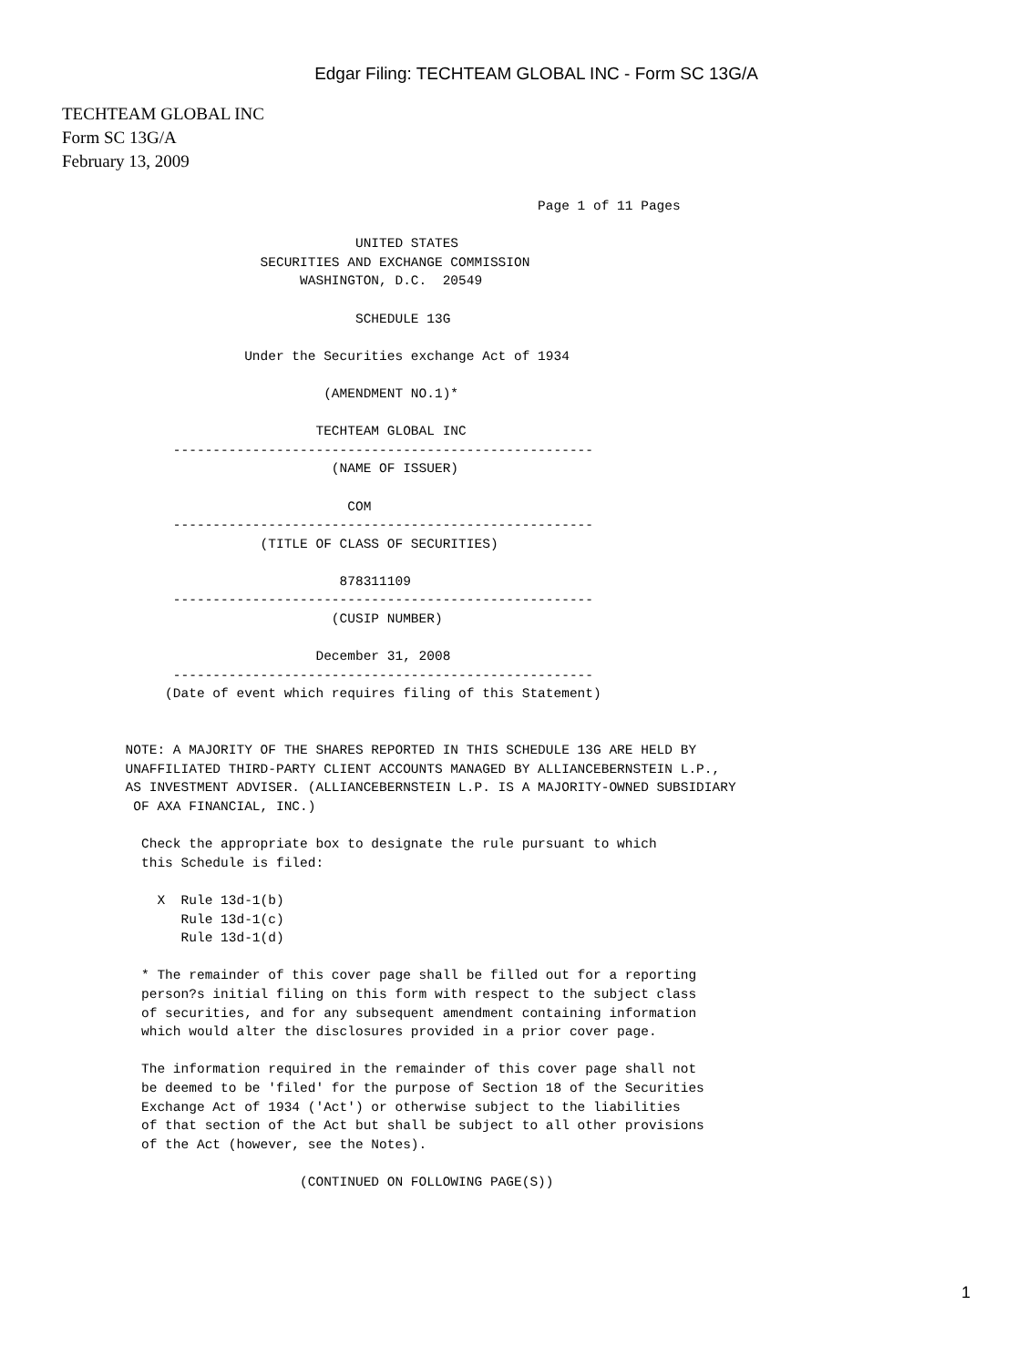Edgar Filing: TECHTEAM GLOBAL INC - Form SC 13G/A
TECHTEAM GLOBAL INC
Form SC 13G/A
February 13, 2009
                                                            Page 1 of 11 Pages

                                     UNITED STATES
                         SECURITIES AND EXCHANGE COMMISSION
                              WASHINGTON, D.C.  20549

                                     SCHEDULE 13G

                       Under the Securities exchange Act of 1934

                                 (AMENDMENT NO.1)*

                                TECHTEAM GLOBAL INC
              -----------------------------------------------------
                                  (NAME OF ISSUER)

                                    COM
              -----------------------------------------------------
                         (TITLE OF CLASS OF SECURITIES)

                                   878311109
              -----------------------------------------------------
                                  (CUSIP NUMBER)

                                December 31, 2008
              -----------------------------------------------------
             (Date of event which requires filing of this Statement)


        NOTE: A MAJORITY OF THE SHARES REPORTED IN THIS SCHEDULE 13G ARE HELD BY
        UNAFFILIATED THIRD-PARTY CLIENT ACCOUNTS MANAGED BY ALLIANCEBERNSTEIN L.P.,
        AS INVESTMENT ADVISER. (ALLIANCEBERNSTEIN L.P. IS A MAJORITY-OWNED SUBSIDIARY
         OF AXA FINANCIAL, INC.)

          Check the appropriate box to designate the rule pursuant to which
          this Schedule is filed:

            X  Rule 13d-1(b)
               Rule 13d-1(c)
               Rule 13d-1(d)

          * The remainder of this cover page shall be filled out for a reporting
          person?s initial filing on this form with respect to the subject class
          of securities, and for any subsequent amendment containing information
          which would alter the disclosures provided in a prior cover page.

          The information required in the remainder of this cover page shall not
          be deemed to be 'filed' for the purpose of Section 18 of the Securities
          Exchange Act of 1934 ('Act') or otherwise subject to the liabilities
          of that section of the Act but shall be subject to all other provisions
          of the Act (however, see the Notes).

                              (CONTINUED ON FOLLOWING PAGE(S))
1